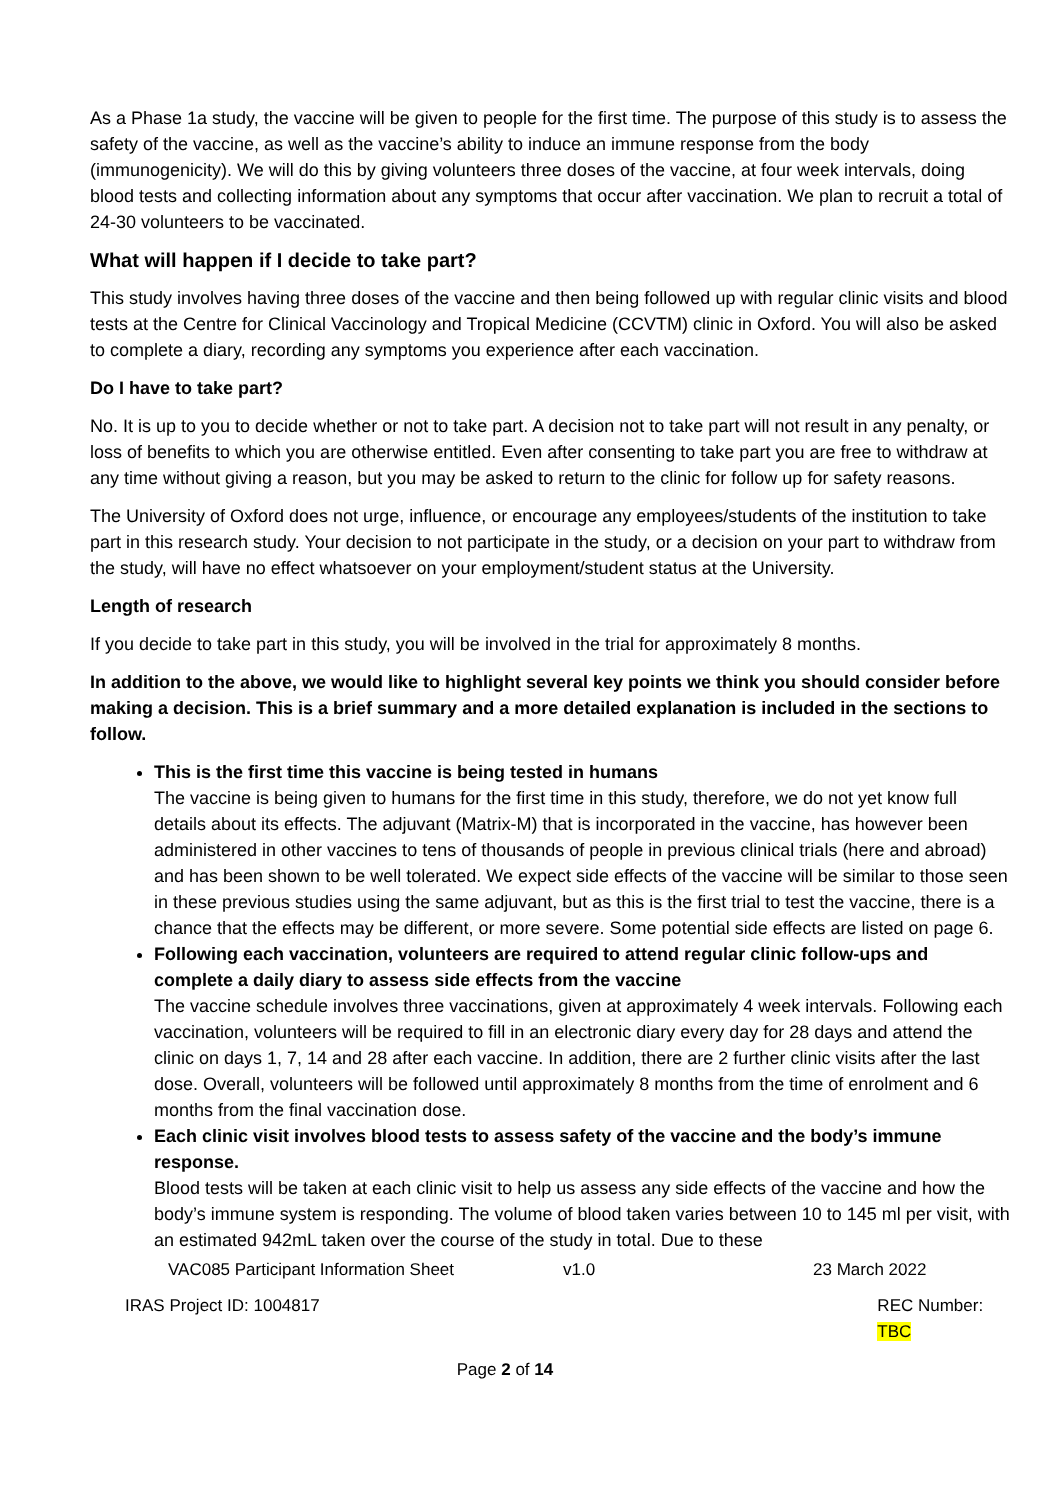As a Phase 1a study, the vaccine will be given to people for the first time. The purpose of this study is to assess the safety of the vaccine, as well as the vaccine’s ability to induce an immune response from the body (immunogenicity). We will do this by giving volunteers three doses of the vaccine, at four week intervals, doing blood tests and collecting information about any symptoms that occur after vaccination. We plan to recruit a total of 24-30 volunteers to be vaccinated.
What will happen if I decide to take part?
This study involves having three doses of the vaccine and then being followed up with regular clinic visits and blood tests at the Centre for Clinical Vaccinology and Tropical Medicine (CCVTM) clinic in Oxford. You will also be asked to complete a diary, recording any symptoms you experience after each vaccination.
Do I have to take part?
No. It is up to you to decide whether or not to take part. A decision not to take part will not result in any penalty, or loss of benefits to which you are otherwise entitled. Even after consenting to take part you are free to withdraw at any time without giving a reason, but you may be asked to return to the clinic for follow up for safety reasons.
The University of Oxford does not urge, influence, or encourage any employees/students of the institution to take part in this research study. Your decision to not participate in the study, or a decision on your part to withdraw from the study, will have no effect whatsoever on your employment/student status at the University.
Length of research
If you decide to take part in this study, you will be involved in the trial for approximately 8 months.
In addition to the above, we would like to highlight several key points we think you should consider before making a decision. This is a brief summary and a more detailed explanation is included in the sections to follow.
This is the first time this vaccine is being tested in humans
The vaccine is being given to humans for the first time in this study, therefore, we do not yet know full details about its effects. The adjuvant (Matrix-M) that is incorporated in the vaccine, has however been administered in other vaccines to tens of thousands of people in previous clinical trials (here and abroad) and has been shown to be well tolerated. We expect side effects of the vaccine will be similar to those seen in these previous studies using the same adjuvant, but as this is the first trial to test the vaccine, there is a chance that the effects may be different, or more severe. Some potential side effects are listed on page 6.
Following each vaccination, volunteers are required to attend regular clinic follow-ups and complete a daily diary to assess side effects from the vaccine
The vaccine schedule involves three vaccinations, given at approximately 4 week intervals. Following each vaccination, volunteers will be required to fill in an electronic diary every day for 28 days and attend the clinic on days 1, 7, 14 and 28 after each vaccine. In addition, there are 2 further clinic visits after the last dose. Overall, volunteers will be followed until approximately 8 months from the time of enrolment and 6 months from the final vaccination dose.
Each clinic visit involves blood tests to assess safety of the vaccine and the body’s immune response.
Blood tests will be taken at each clinic visit to help us assess any side effects of the vaccine and how the body’s immune system is responding. The volume of blood taken varies between 10 to 145 ml per visit, with an estimated 942mL taken over the course of the study in total. Due to these
VAC085 Participant Information Sheet v1.0 23 March 2022
IRAS Project ID: 1004817 REC Number: TBC
Page 2 of 14